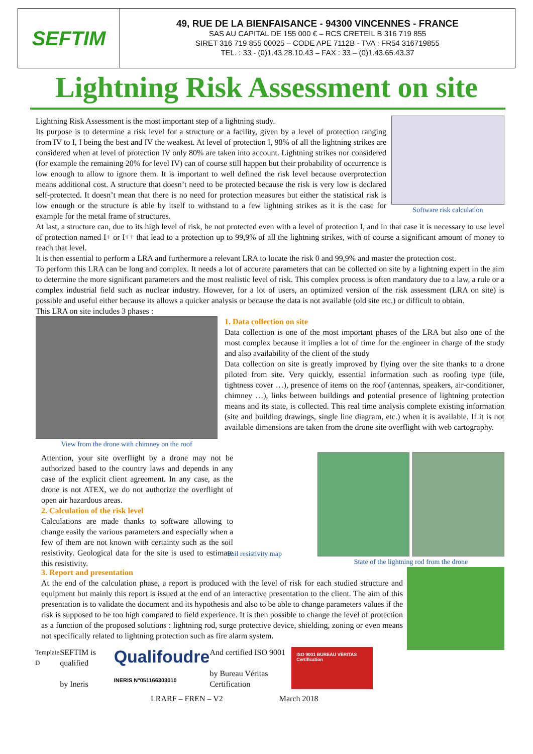SEFTIM
49, RUE DE LA BIENFAISANCE - 94300 VINCENNES - FRANCE
SAS AU CAPITAL DE 155 000 € – RCS CRETEIL B 316 719 855
SIRET 316 719 855 00025 – CODE APE 7112B - TVA : FR54 316719855
TEL. : 33 - (0)1.43.28.10.43 – FAX : 33 – (0)1.43.65.43.37
Lightning Risk Assessment on site
Software risk calculation
Lightning Risk Assessment is the most important step of a lightning study.
Its purpose is to determine a risk level for a structure or a facility, given by a level of protection ranging from IV to I, I being the best and IV the weakest. At level of protection I, 98% of all the lightning strikes are considered when at level of protection IV only 80% are taken into account. Lightning strikes nor considered (for example the remaining 20% for level IV) can of course still happen but their probability of occurrence is low enough to allow to ignore them. It is important to well defined the risk level because overprotection means additional cost. A structure that doesn’t need to be protected because the risk is very low is declared self-protected. It doesn’t mean that there is no need for protection measures but either the statistical risk is low enough or the structure is able by itself to withstand to a few lightning strikes as it is the case for example for the metal frame of structures.
At last, a structure can, due to its high level of risk, be not protected even with a level of protection I, and in that case it is necessary to use level of protection named I+ or I++ that lead to a protection up to 99,9% of all the lightning strikes, with of course a significant amount of money to reach that level.
It is then essential to perform a LRA and furthermore a relevant LRA to locate the risk 0 and 99,9% and master the protection cost.
To perform this LRA can be long and complex. It needs a lot of accurate parameters that can be collected on site by a lightning expert in the aim to determine the more significant parameters and the most realistic level of risk. This complex process is often mandatory due to a law, a rule or a complex industrial field such as nuclear industry. However, for a lot of users, an optimized version of the risk assessment (LRA on site) is possible and useful either because its allows a quicker analysis or because the data is not available (old site etc.) or difficult to obtain.
This LRA on site includes 3 phases :
View from the drone with chimney on the roof
1. Data collection on site
Data collection is one of the most important phases of the LRA but also one of the most complex because it implies a lot of time for the engineer in charge of the study and also availability of the client of the study
Data collection on site is greatly improved by flying over the site thanks to a drone piloted from site. Very quickly, essential information such as roofing type (tile, tightness cover …), presence of items on the roof (antennas, speakers, air-conditioner, chimney …), links between buildings and potential presence of lightning protection means and its state, is collected. This real time analysis complete existing information (site and building drawings, single line diagram, etc.) when it is available. If it is not available dimensions are taken from the drone site overflight with web cartography.
State of the lightning rod from the drone
Attention, your site overflight by a drone may not be authorized based to the country laws and depends in any case of the explicit client agreement. In any case, as the drone is not ATEX, we do not authorize the overflight of open air hazardous areas.
2. Calculation of the risk level
Calculations are made thanks to software allowing to change easily the various parameters and especially when a few of them are not known with certainty such as the soil resistivity. Geological data for the site is used to estimate this resistivity.
Soil resistivity map
3. Report and presentation
At the end of the calculation phase, a report is produced with the level of risk for each studied structure and equipment but mainly this report is issued at the end of an interactive presentation to the client. The aim of this presentation is to validate the document and its hypothesis and also to be able to change parameters values if the risk is supposed to be too high compared to field experience. It is then possible to change the level of protection as a function of the proposed solutions : lightning rod, surge protective device, shielding, zoning or even means not specifically related to lightning protection such as fire alarm system.
Template D SEFTIM is qualified
by Ineris Qualifoudre
INERIS N°051166303010 And certified ISO 9001
by Bureau Véritas Certification ISO 9001 BUREAU VERITAS Certification
LRARF – FREN – V2 March 2018